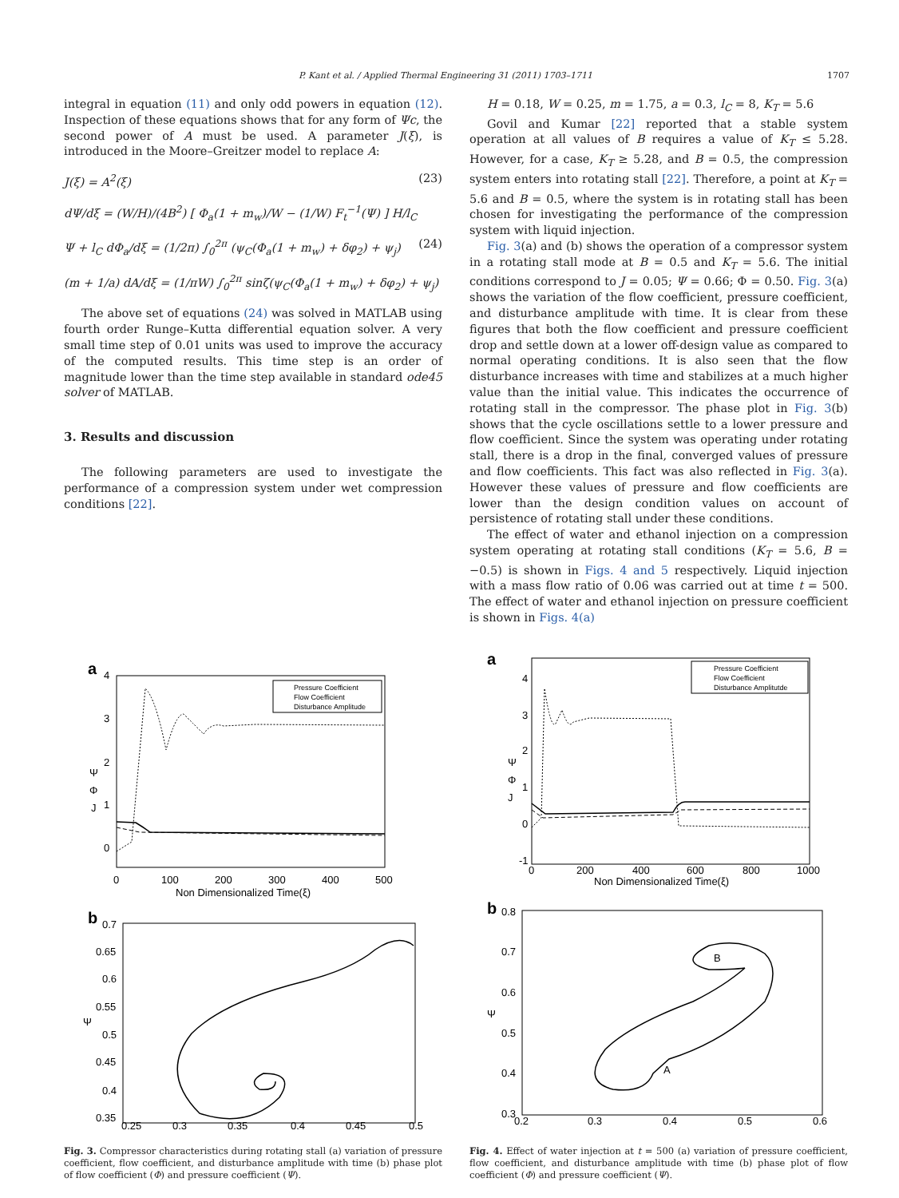P. Kant et al. / Applied Thermal Engineering 31 (2011) 1703–1711 1707
integral in equation (11) and only odd powers in equation (12). Inspection of these equations shows that for any form of Ψc, the second power of A must be used. A parameter J(ξ), is introduced in the Moore–Greitzer model to replace A:
J(ξ) = A<sup>2</sup>(ξ) (23)
dΨ/dξ = (W/H)/(4B<sup>2</sup>) [ Φ<sub>a</sub>(1 + m<sub>w</sub>)/W − (1/W) F<sub>t</sub><sup>−1</sup>(Ψ) ] H/l<sub>C</sub>
Ψ + l<sub>C</sub> dΦ<sub>a</sub>/dξ = (1/2π) ∫<sub>0</sub><sup>2π</sup> (ψ<sub>C</sub>(Φ<sub>a</sub>(1 + m<sub>w</sub>) + δφ<sub>2</sub>) + ψ<sub>j</sub>) (24)
(m + 1/a) dA/dξ = (1/πW) ∫<sub>0</sub><sup>2π</sup> sinζ(ψ<sub>C</sub>(Φ<sub>a</sub>(1 + m<sub>w</sub>) + δφ<sub>2</sub>) + ψ<sub>j</sub>)
The above set of equations (24) was solved in MATLAB using fourth order Runge–Kutta differential equation solver. A very small time step of 0.01 units was used to improve the accuracy of the computed results. This time step is an order of magnitude lower than the time step available in standard ode45 solver of MATLAB.
3. Results and discussion
The following parameters are used to investigate the performance of a compression system under wet compression conditions [22].
H = 0.18, W = 0.25, m = 1.75, a = 0.3, l<sub>C</sub> = 8, K<sub>T</sub> = 5.6
Govil and Kumar [22] reported that a stable system operation at all values of B requires a value of K<sub>T</sub> ≤ 5.28. However, for a case, K<sub>T</sub> ≥ 5.28, and B = 0.5, the compression system enters into rotating stall [22]. Therefore, a point at K<sub>T</sub> = 5.6 and B = 0.5, where the system is in rotating stall has been chosen for investigating the performance of the compression system with liquid injection.
Fig. 3(a) and (b) shows the operation of a compressor system in a rotating stall mode at B = 0.5 and K<sub>T</sub> = 5.6. The initial conditions correspond to J = 0.05; Ψ = 0.66; Φ = 0.50. Fig. 3(a) shows the variation of the flow coefficient, pressure coefficient, and disturbance amplitude with time. It is clear from these figures that both the flow coefficient and pressure coefficient drop and settle down at a lower off-design value as compared to normal operating conditions. It is also seen that the flow disturbance increases with time and stabilizes at a much higher value than the initial value. This indicates the occurrence of rotating stall in the compressor. The phase plot in Fig. 3(b) shows that the cycle oscillations settle to a lower pressure and flow coefficient. Since the system was operating under rotating stall, there is a drop in the final, converged values of pressure and flow coefficients. This fact was also reflected in Fig. 3(a). However these values of pressure and flow coefficients are lower than the design condition values on account of persistence of rotating stall under these conditions.
The effect of water and ethanol injection on a compression system operating at rotating stall conditions (K<sub>T</sub> = 5.6, B = −0.5) is shown in Figs. 4 and 5 respectively. Liquid injection with a mass flow ratio of 0.06 was carried out at time t = 500. The effect of water and ethanol injection on pressure coefficient is shown in Figs. 4(a)
a
4
3
2
1
0
Ψ
Φ
J
0
100
200
300
400
500
Non Dimensionalized Time(ξ)
Pressure Coefficient
Flow Coefficient
Disturbance Amplitude
b
0.7
0.65
0.6
0.55
0.5
0.45
0.4
0.35
Ψ
0.25
0.3
0.35
0.4
0.45
0.5
Fig. 3. Compressor characteristics during rotating stall (a) variation of pressure coefficient, flow coefficient, and disturbance amplitude with time (b) phase plot of flow coefficient (Φ) and pressure coefficient (Ψ).
a
4
3
2
1
0
-1
Ψ
Φ
J
0
200
400
600
800
1000
Non Dimensionalized Time(ξ)
Pressure Coefficient
Flow Coefficient
Disturbance Amplitutde
b
0.8
0.7
0.6
0.5
0.4
0.3
Ψ
B
A
0.2
0.3
0.4
0.5
0.6
Fig. 4. Effect of water injection at t = 500 (a) variation of pressure coefficient, flow coefficient, and disturbance amplitude with time (b) phase plot of flow coefficient (Φ) and pressure coefficient (Ψ).